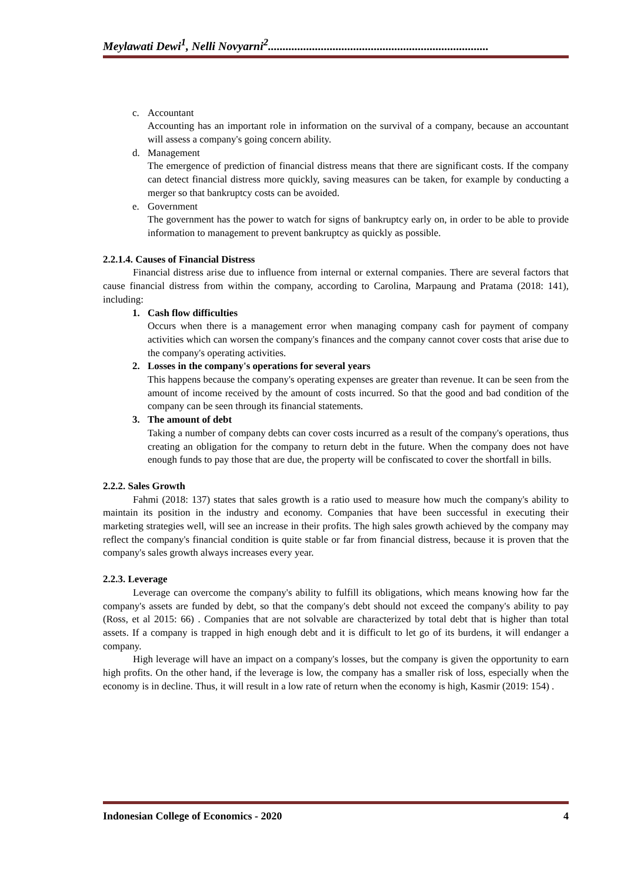Meylawati Dewi<sup>1</sup>, Nelli Novyarni<sup>2</sup>...........................................................................
c. Accountant
Accounting has an important role in information on the survival of a company, because an accountant will assess a company's going concern ability.
d. Management
The emergence of prediction of financial distress means that there are significant costs. If the company can detect financial distress more quickly, saving measures can be taken, for example by conducting a merger so that bankruptcy costs can be avoided.
e. Government
The government has the power to watch for signs of bankruptcy early on, in order to be able to provide information to management to prevent bankruptcy as quickly as possible.
2.2.1.4. Causes of Financial Distress
Financial distress arise due to influence from internal or external companies. There are several factors that cause financial distress from within the company, according to Carolina, Marpaung and Pratama (2018: 141), including:
1. Cash flow difficulties
Occurs when there is a management error when managing company cash for payment of company activities which can worsen the company's finances and the company cannot cover costs that arise due to the company's operating activities.
2. Losses in the company's operations for several years
This happens because the company's operating expenses are greater than revenue. It can be seen from the amount of income received by the amount of costs incurred. So that the good and bad condition of the company can be seen through its financial statements.
3. The amount of debt
Taking a number of company debts can cover costs incurred as a result of the company's operations, thus creating an obligation for the company to return debt in the future. When the company does not have enough funds to pay those that are due, the property will be confiscated to cover the shortfall in bills.
2.2.2. Sales Growth
Fahmi (2018: 137) states that sales growth is a ratio used to measure how much the company's ability to maintain its position in the industry and economy. Companies that have been successful in executing their marketing strategies well, will see an increase in their profits. The high sales growth achieved by the company may reflect the company's financial condition is quite stable or far from financial distress, because it is proven that the company's sales growth always increases every year.
2.2.3. Leverage
Leverage can overcome the company's ability to fulfill its obligations, which means knowing how far the company's assets are funded by debt, so that the company's debt should not exceed the company's ability to pay (Ross, et al 2015: 66) . Companies that are not solvable are characterized by total debt that is higher than total assets. If a company is trapped in high enough debt and it is difficult to let go of its burdens, it will endanger a company.
High leverage will have an impact on a company's losses, but the company is given the opportunity to earn high profits. On the other hand, if the leverage is low, the company has a smaller risk of loss, especially when the economy is in decline. Thus, it will result in a low rate of return when the economy is high, Kasmir (2019: 154) .
Indonesian College of Economics - 2020 4